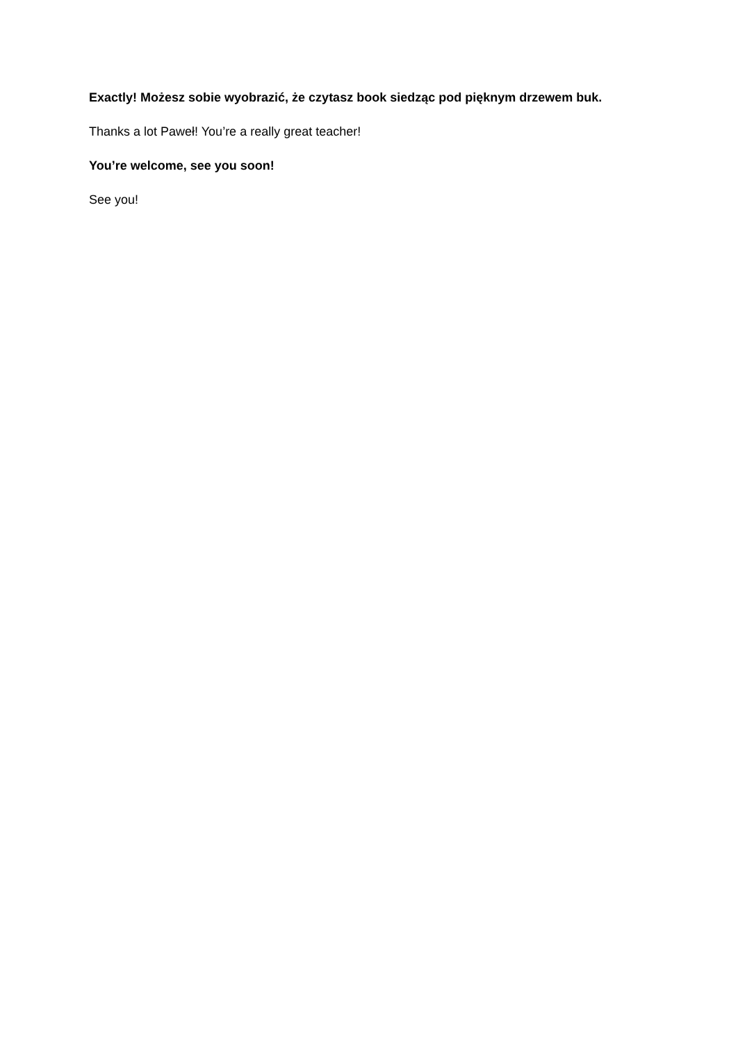Exactly! Możesz sobie wyobrazić, że czytasz book siedząc pod pięknym drzewem buk.
Thanks a lot Paweł! You’re a really great teacher!
You’re welcome, see you soon!
See you!